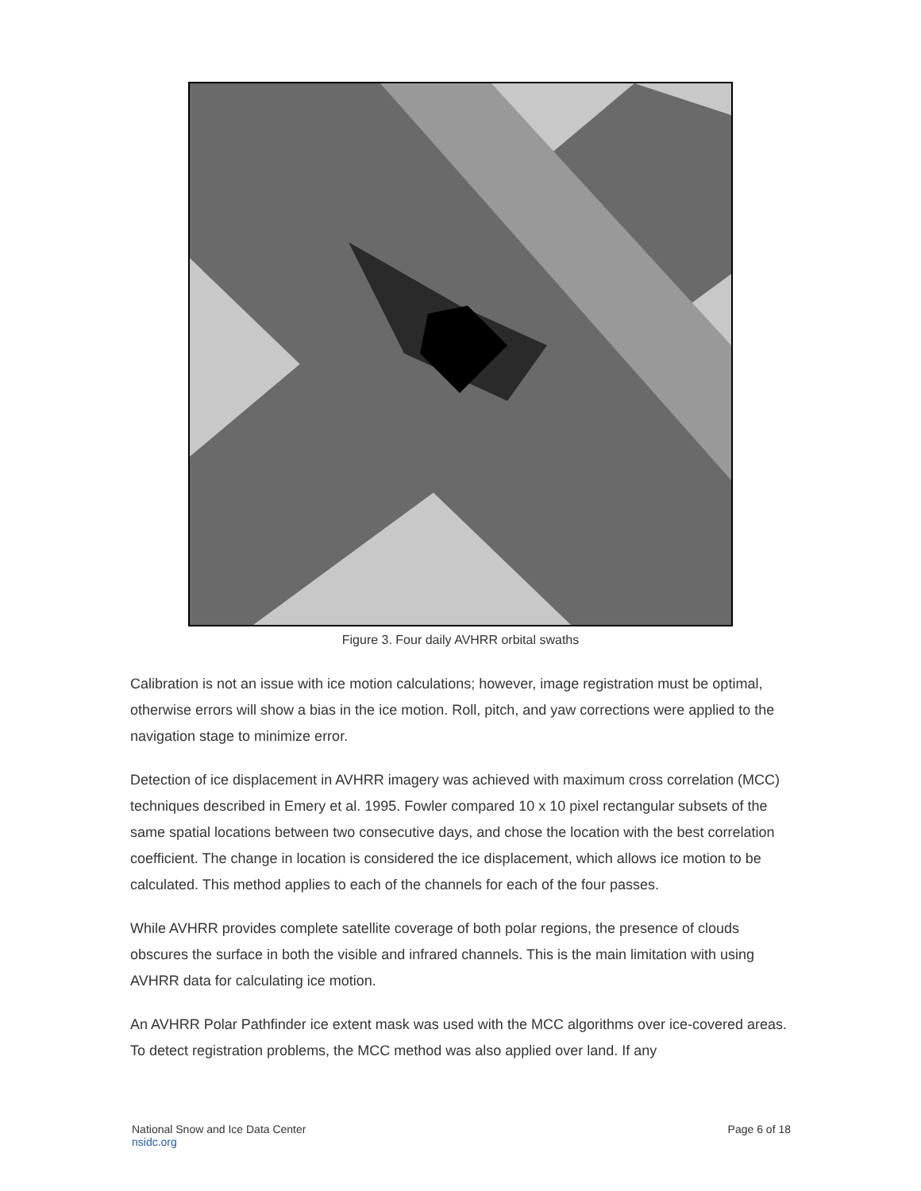Figure 3. Four daily AVHRR orbital swaths
Calibration is not an issue with ice motion calculations; however, image registration must be optimal, otherwise errors will show a bias in the ice motion. Roll, pitch, and yaw corrections were applied to the navigation stage to minimize error.
Detection of ice displacement in AVHRR imagery was achieved with maximum cross correlation (MCC) techniques described in Emery et al. 1995. Fowler compared 10 x 10 pixel rectangular subsets of the same spatial locations between two consecutive days, and chose the location with the best correlation coefficient. The change in location is considered the ice displacement, which allows ice motion to be calculated. This method applies to each of the channels for each of the four passes.
While AVHRR provides complete satellite coverage of both polar regions, the presence of clouds obscures the surface in both the visible and infrared channels. This is the main limitation with using AVHRR data for calculating ice motion.
An AVHRR Polar Pathfinder ice extent mask was used with the MCC algorithms over ice-covered areas. To detect registration problems, the MCC method was also applied over land. If any
National Snow and Ice Data Center
nsidc.org
Page 6 of 18